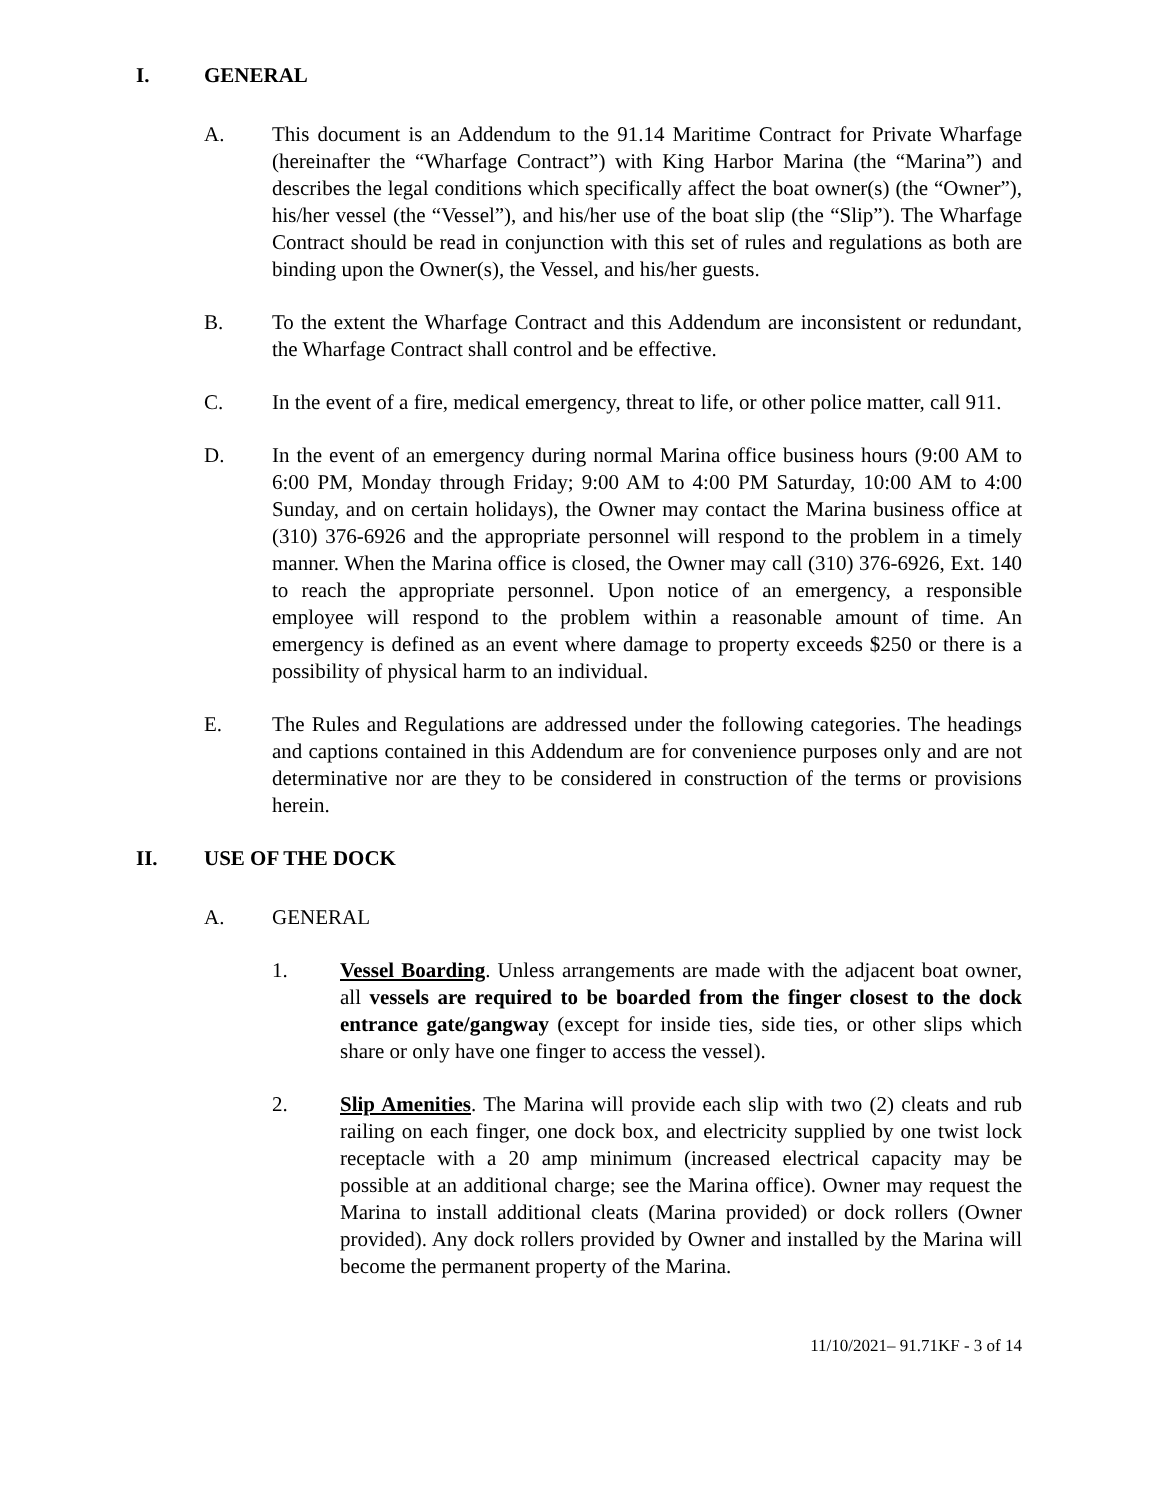I. GENERAL
A. This document is an Addendum to the 91.14 Maritime Contract for Private Wharfage (hereinafter the “Wharfage Contract”) with King Harbor Marina (the “Marina”) and describes the legal conditions which specifically affect the boat owner(s) (the “Owner”), his/her vessel (the “Vessel”), and his/her use of the boat slip (the “Slip”). The Wharfage Contract should be read in conjunction with this set of rules and regulations as both are binding upon the Owner(s), the Vessel, and his/her guests.
B. To the extent the Wharfage Contract and this Addendum are inconsistent or redundant, the Wharfage Contract shall control and be effective.
C. In the event of a fire, medical emergency, threat to life, or other police matter, call 911.
D. In the event of an emergency during normal Marina office business hours (9:00 AM to 6:00 PM, Monday through Friday; 9:00 AM to 4:00 PM Saturday, 10:00 AM to 4:00 Sunday, and on certain holidays), the Owner may contact the Marina business office at (310) 376-6926 and the appropriate personnel will respond to the problem in a timely manner. When the Marina office is closed, the Owner may call (310) 376-6926, Ext. 140 to reach the appropriate personnel. Upon notice of an emergency, a responsible employee will respond to the problem within a reasonable amount of time. An emergency is defined as an event where damage to property exceeds $250 or there is a possibility of physical harm to an individual.
E. The Rules and Regulations are addressed under the following categories. The headings and captions contained in this Addendum are for convenience purposes only and are not determinative nor are they to be considered in construction of the terms or provisions herein.
II. USE OF THE DOCK
A. GENERAL
1. Vessel Boarding. Unless arrangements are made with the adjacent boat owner, all vessels are required to be boarded from the finger closest to the dock entrance gate/gangway (except for inside ties, side ties, or other slips which share or only have one finger to access the vessel).
2. Slip Amenities. The Marina will provide each slip with two (2) cleats and rub railing on each finger, one dock box, and electricity supplied by one twist lock receptacle with a 20 amp minimum (increased electrical capacity may be possible at an additional charge; see the Marina office). Owner may request the Marina to install additional cleats (Marina provided) or dock rollers (Owner provided). Any dock rollers provided by Owner and installed by the Marina will become the permanent property of the Marina.
11/10/2021– 91.71KF - 3 of 14